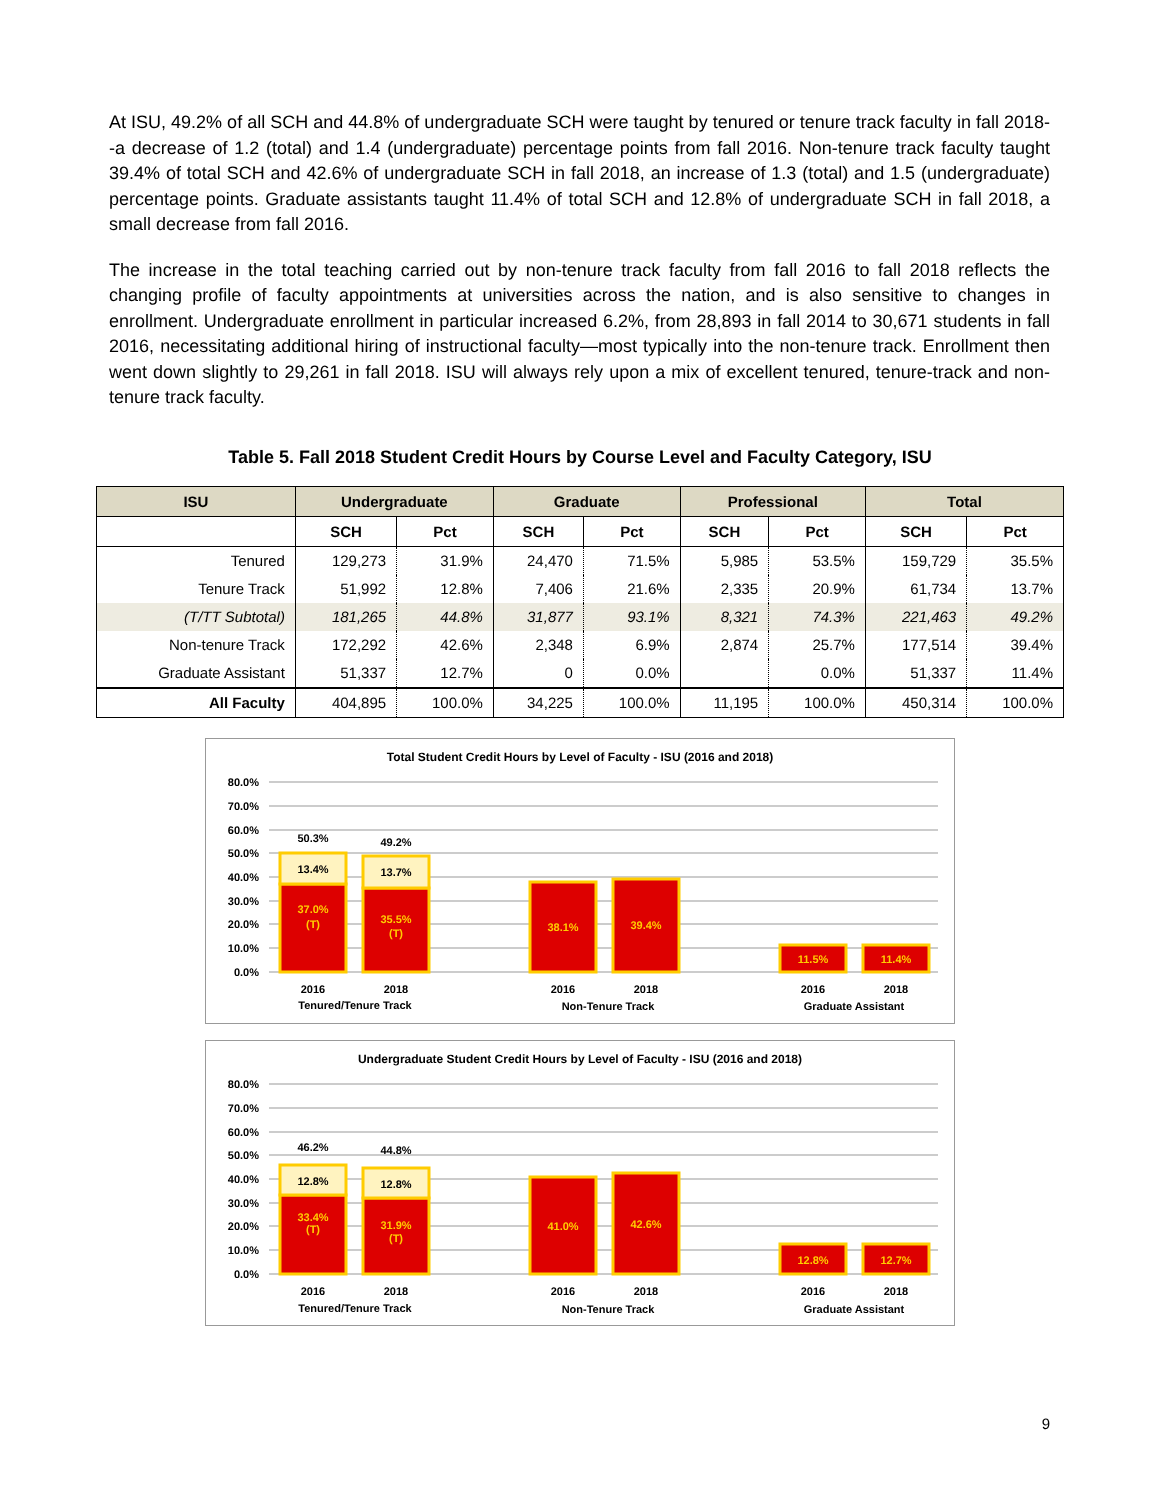At ISU, 49.2% of all SCH and 44.8% of undergraduate SCH were taught by tenured or tenure track faculty in fall 2018--a decrease of 1.2 (total) and 1.4 (undergraduate) percentage points from fall 2016. Non-tenure track faculty taught 39.4% of total SCH and 42.6% of undergraduate SCH in fall 2018, an increase of 1.3 (total) and 1.5 (undergraduate) percentage points. Graduate assistants taught 11.4% of total SCH and 12.8% of undergraduate SCH in fall 2018, a small decrease from fall 2016.
The increase in the total teaching carried out by non-tenure track faculty from fall 2016 to fall 2018 reflects the changing profile of faculty appointments at universities across the nation, and is also sensitive to changes in enrollment. Undergraduate enrollment in particular increased 6.2%, from 28,893 in fall 2014 to 30,671 students in fall 2016, necessitating additional hiring of instructional faculty—most typically into the non-tenure track. Enrollment then went down slightly to 29,261 in fall 2018. ISU will always rely upon a mix of excellent tenured, tenure-track and non-tenure track faculty.
Table 5. Fall 2018 Student Credit Hours by Course Level and Faculty Category, ISU
| ISU | Undergraduate | | Graduate | | Professional | | Total | |
| --- | --- | --- | --- | --- | --- | --- | --- | --- |
| | SCH | Pct | SCH | Pct | SCH | Pct | SCH | Pct |
| Tenured | 129,273 | 31.9% | 24,470 | 71.5% | 5,985 | 53.5% | 159,729 | 35.5% |
| Tenure Track | 51,992 | 12.8% | 7,406 | 21.6% | 2,335 | 20.9% | 61,734 | 13.7% |
| (T/TT Subtotal) | 181,265 | 44.8% | 31,877 | 93.1% | 8,321 | 74.3% | 221,463 | 49.2% |
| Non-tenure Track | 172,292 | 42.6% | 2,348 | 6.9% | 2,874 | 25.7% | 177,514 | 39.4% |
| Graduate Assistant | 51,337 | 12.7% | 0 | 0.0% | | 0.0% | 51,337 | 11.4% |
| All Faculty | 404,895 | 100.0% | 34,225 | 100.0% | 11,195 | 100.0% | 450,314 | 100.0% |
Total Student Credit Hours by Level of Faculty - ISU (2016 and 2018)
80.0%
70.0%
60.0%
50.0%
40.0%
30.0%
20.0%
10.0%
0.0%
50.3%
49.2%
13.4%
13.7%
37.0%
(T)
35.5%
(T)
38.1%
39.4%
11.5%
11.4%
2016
2018
2016
2018
2016
2018
Tenured/Tenure Track
Non-Tenure Track
Graduate Assistant
Undergraduate Student Credit Hours by Level of Faculty - ISU (2016 and 2018)
80.0%
70.0%
60.0%
50.0%
40.0%
30.0%
20.0%
10.0%
0.0%
46.2%
44.8%
12.8%
12.8%
33.4%
(T)
31.9%
(T)
41.0%
42.6%
12.8%
12.7%
2016
2018
2016
2018
2016
2018
Tenured/Tenure Track
Non-Tenure Track
Graduate Assistant
9